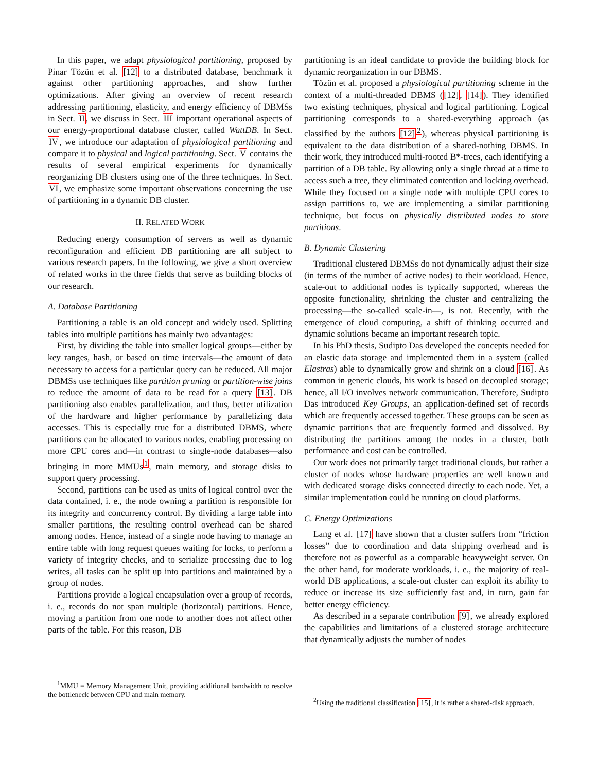In this paper, we adapt physiological partitioning, proposed by Pinar Tözün et al. [12] to a distributed database, benchmark it against other partitioning approaches, and show further optimizations. After giving an overview of recent research addressing partitioning, elasticity, and energy efficiency of DBMSs in Sect. II, we discuss in Sect. III important operational aspects of our energy-proportional database cluster, called WattDB. In Sect. IV, we introduce our adaptation of physiological partitioning and compare it to physical and logical partitioning. Sect. V contains the results of several empirical experiments for dynamically reorganizing DB clusters using one of the three techniques. In Sect. VI, we emphasize some important observations concerning the use of partitioning in a dynamic DB cluster.
II. RELATED WORK
Reducing energy consumption of servers as well as dynamic reconfiguration and efficient DB partitioning are all subject to various research papers. In the following, we give a short overview of related works in the three fields that serve as building blocks of our research.
A. Database Partitioning
Partitioning a table is an old concept and widely used. Splitting tables into multiple partitions has mainly two advantages:
First, by dividing the table into smaller logical groups—either by key ranges, hash, or based on time intervals—the amount of data necessary to access for a particular query can be reduced. All major DBMSs use techniques like partition pruning or partition-wise joins to reduce the amount of data to be read for a query [13]. DB partitioning also enables parallelization, and thus, better utilization of the hardware and higher performance by parallelizing data accesses. This is especially true for a distributed DBMS, where partitions can be allocated to various nodes, enabling processing on more CPU cores and—in contrast to single-node databases—also bringing in more MMUs<sup>1</sup>, main memory, and storage disks to support query processing.
Second, partitions can be used as units of logical control over the data contained, i. e., the node owning a partition is responsible for its integrity and concurrency control. By dividing a large table into smaller partitions, the resulting control overhead can be shared among nodes. Hence, instead of a single node having to manage an entire table with long request queues waiting for locks, to perform a variety of integrity checks, and to serialize processing due to log writes, all tasks can be split up into partitions and maintained by a group of nodes.
Partitions provide a logical encapsulation over a group of records, i. e., records do not span multiple (horizontal) partitions. Hence, moving a partition from one node to another does not affect other parts of the table. For this reason, DB
<sup>1</sup> MMU = Memory Management Unit, providing additional bandwidth to resolve the bottleneck between CPU and main memory.
partitioning is an ideal candidate to provide the building block for dynamic reorganization in our DBMS.
Tözün et al. proposed a physiological partitioning scheme in the context of a multi-threaded DBMS ([12], [14]). They identified two existing techniques, physical and logical partitioning. Logical partitioning corresponds to a shared-everything approach (as classified by the authors [12]<sup>2</sup>), whereas physical partitioning is equivalent to the data distribution of a shared-nothing DBMS. In their work, they introduced multi-rooted B*-trees, each identifying a partition of a DB table. By allowing only a single thread at a time to access such a tree, they eliminated contention and locking overhead. While they focused on a single node with multiple CPU cores to assign partitions to, we are implementing a similar partitioning technique, but focus on physically distributed nodes to store partitions.
B. Dynamic Clustering
Traditional clustered DBMSs do not dynamically adjust their size (in terms of the number of active nodes) to their workload. Hence, scale-out to additional nodes is typically supported, whereas the opposite functionality, shrinking the cluster and centralizing the processing—the so-called scale-in—, is not. Recently, with the emergence of cloud computing, a shift of thinking occurred and dynamic solutions became an important research topic.
In his PhD thesis, Sudipto Das developed the concepts needed for an elastic data storage and implemented them in a system (called Elastras) able to dynamically grow and shrink on a cloud [16]. As common in generic clouds, his work is based on decoupled storage; hence, all I/O involves network communication. Therefore, Sudipto Das introduced Key Groups, an application-defined set of records which are frequently accessed together. These groups can be seen as dynamic partitions that are frequently formed and dissolved. By distributing the partitions among the nodes in a cluster, both performance and cost can be controlled.
Our work does not primarily target traditional clouds, but rather a cluster of nodes whose hardware properties are well known and with dedicated storage disks connected directly to each node. Yet, a similar implementation could be running on cloud platforms.
C. Energy Optimizations
Lang et al. [17] have shown that a cluster suffers from “friction losses” due to coordination and data shipping overhead and is therefore not as powerful as a comparable heavyweight server. On the other hand, for moderate workloads, i. e., the majority of real-world DB applications, a scale-out cluster can exploit its ability to reduce or increase its size sufficiently fast and, in turn, gain far better energy efficiency.
As described in a separate contribution [9], we already explored the capabilities and limitations of a clustered storage architecture that dynamically adjusts the number of nodes
<sup>2</sup> Using the traditional classification [15], it is rather a shared-disk approach.